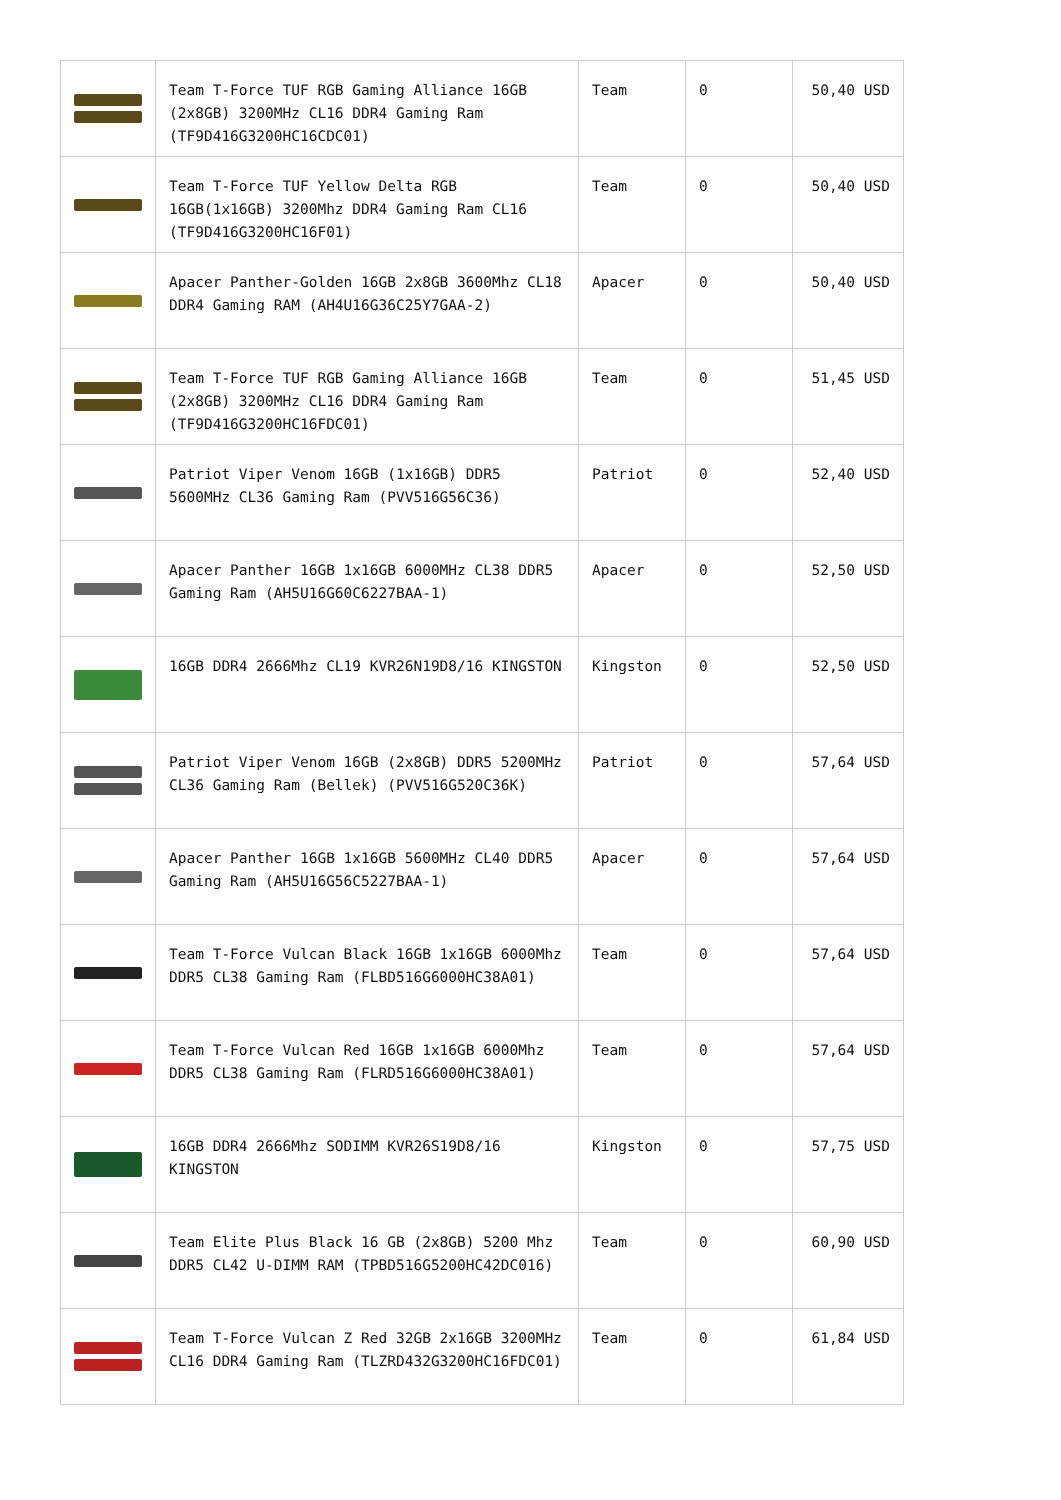| | Team T-Force TUF RGB Gaming Alliance 16GB (2x8GB) 3200MHz CL16 DDR4 Gaming Ram (TF9D416G3200HC16CDC01) | Team | 0 | 50,40 USD |
| | Team T-Force TUF Yellow Delta RGB 16GB(1x16GB) 3200Mhz DDR4 Gaming Ram CL16 (TF9D416G3200HC16F01) | Team | 0 | 50,40 USD |
| | Apacer Panther-Golden 16GB 2x8GB 3600Mhz CL18 DDR4 Gaming RAM (AH4U16G36C25Y7GAA-2) | Apacer | 0 | 50,40 USD |
| | Team T-Force TUF RGB Gaming Alliance 16GB (2x8GB) 3200MHz CL16 DDR4 Gaming Ram (TF9D416G3200HC16FDC01) | Team | 0 | 51,45 USD |
| | Patriot Viper Venom 16GB (1x16GB) DDR5 5600MHz CL36 Gaming Ram (PVV516G56C36) | Patriot | 0 | 52,40 USD |
| | Apacer Panther 16GB 1x16GB 6000MHz CL38 DDR5 Gaming Ram (AH5U16G60C6227BAA-1) | Apacer | 0 | 52,50 USD |
| | 16GB DDR4 2666Mhz CL19 KVR26N19D8/16 KINGSTON | Kingston | 0 | 52,50 USD |
| | Patriot Viper Venom 16GB (2x8GB) DDR5 5200MHz CL36 Gaming Ram (Bellek) (PVV516G520C36K) | Patriot | 0 | 57,64 USD |
| | Apacer Panther 16GB 1x16GB 5600MHz CL40 DDR5 Gaming Ram (AH5U16G56C5227BAA-1) | Apacer | 0 | 57,64 USD |
| | Team T-Force Vulcan Black 16GB 1x16GB 6000Mhz DDR5 CL38 Gaming Ram (FLBD516G6000HC38A01) | Team | 0 | 57,64 USD |
| | Team T-Force Vulcan Red 16GB 1x16GB 6000Mhz DDR5 CL38 Gaming Ram (FLRD516G6000HC38A01) | Team | 0 | 57,64 USD |
| | 16GB DDR4 2666Mhz SODIMM KVR26S19D8/16 KINGSTON | Kingston | 0 | 57,75 USD |
| | Team Elite Plus Black 16 GB (2x8GB) 5200 Mhz DDR5 CL42 U-DIMM RAM (TPBD516G5200HC42DC016) | Team | 0 | 60,90 USD |
| | Team T-Force Vulcan Z Red 32GB 2x16GB 3200MHz CL16 DDR4 Gaming Ram (TLZRD432G3200HC16FDC01) | Team | 0 | 61,84 USD |